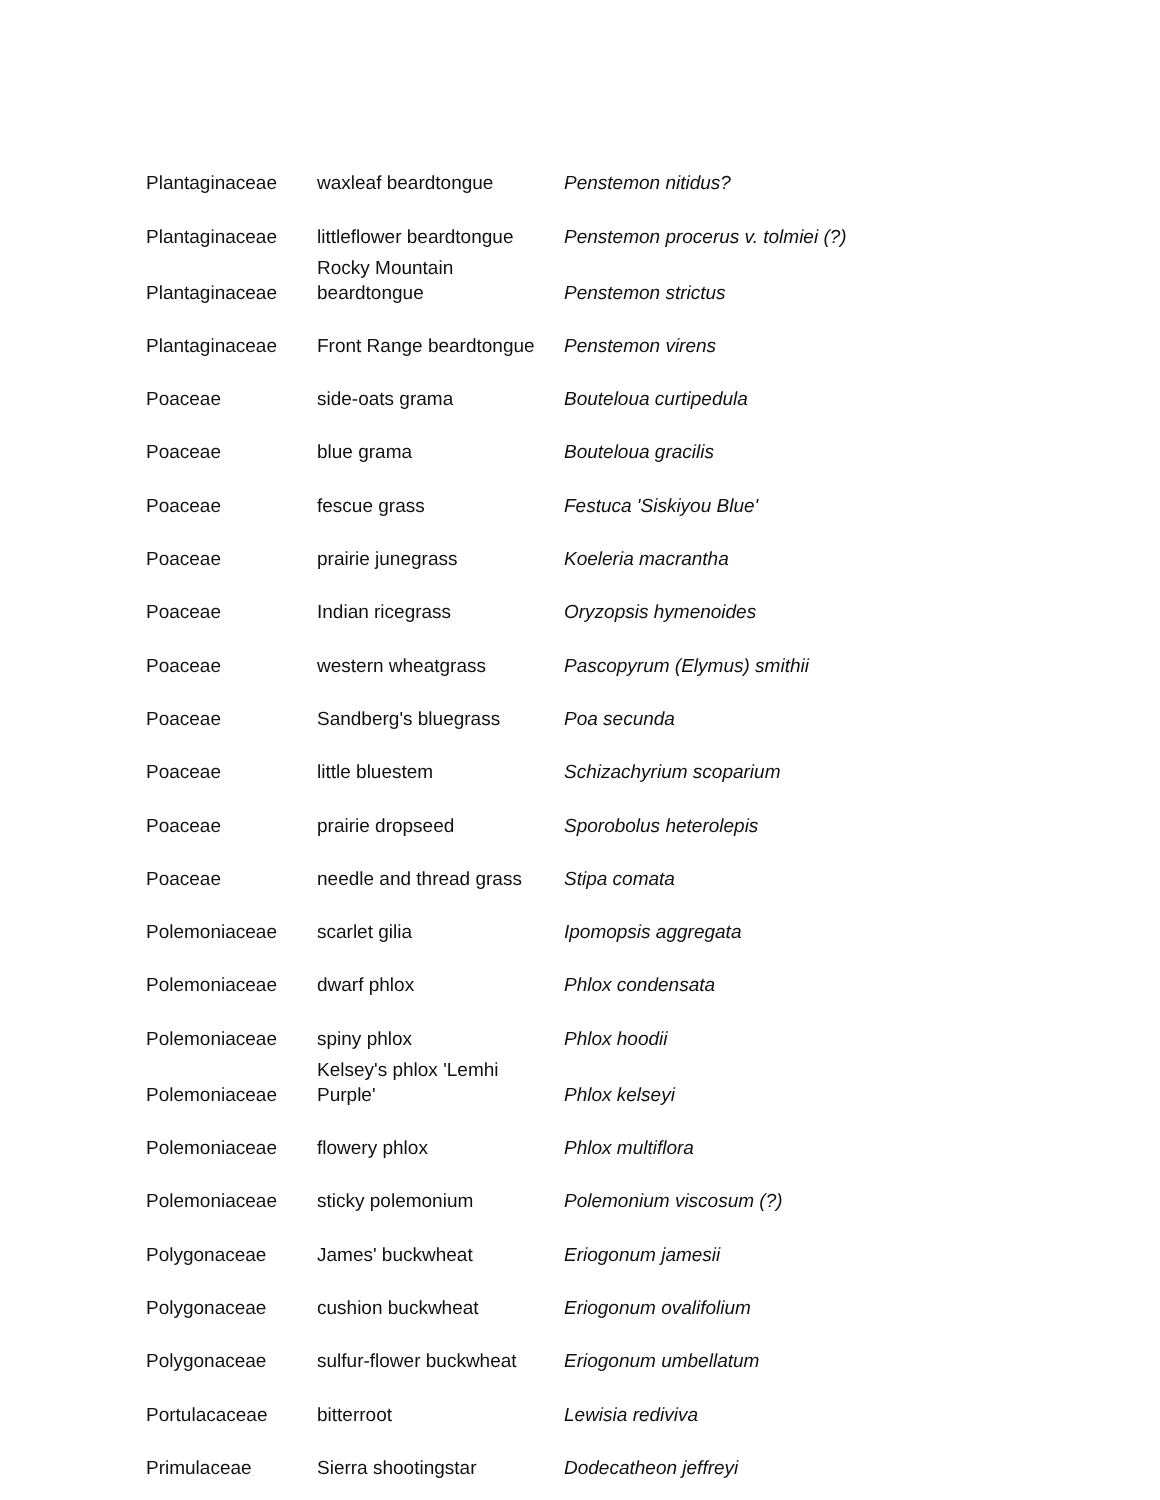| Plantaginaceae | waxleaf beardtongue | Penstemon nitidus? |
| Plantaginaceae | littleflower beardtongue | Penstemon procerus v. tolmiei (?) |
| Plantaginaceae | Rocky Mountain beardtongue | Penstemon strictus |
| Plantaginaceae | Front Range beardtongue | Penstemon virens |
| Poaceae | side-oats grama | Bouteloua curtipedula |
| Poaceae | blue grama | Bouteloua gracilis |
| Poaceae | fescue grass | Festuca 'Siskiyou Blue' |
| Poaceae | prairie junegrass | Koeleria macrantha |
| Poaceae | Indian ricegrass | Oryzopsis hymenoides |
| Poaceae | western wheatgrass | Pascopyrum (Elymus) smithii |
| Poaceae | Sandberg's bluegrass | Poa secunda |
| Poaceae | little bluestem | Schizachyrium scoparium |
| Poaceae | prairie dropseed | Sporobolus heterolepis |
| Poaceae | needle and thread grass | Stipa comata |
| Polemoniaceae | scarlet gilia | Ipomopsis aggregata |
| Polemoniaceae | dwarf phlox | Phlox condensata |
| Polemoniaceae | spiny phlox | Phlox hoodii |
| Polemoniaceae | Kelsey's phlox 'Lemhi Purple' | Phlox kelseyi |
| Polemoniaceae | flowery phlox | Phlox multiflora |
| Polemoniaceae | sticky polemonium | Polemonium viscosum (?) |
| Polygonaceae | James' buckwheat | Eriogonum jamesii |
| Polygonaceae | cushion buckwheat | Eriogonum ovalifolium |
| Polygonaceae | sulfur-flower buckwheat | Eriogonum umbellatum |
| Portulacaceae | bitterroot | Lewisia rediviva |
| Primulaceae | Sierra shootingstar | Dodecatheon jeffreyi |